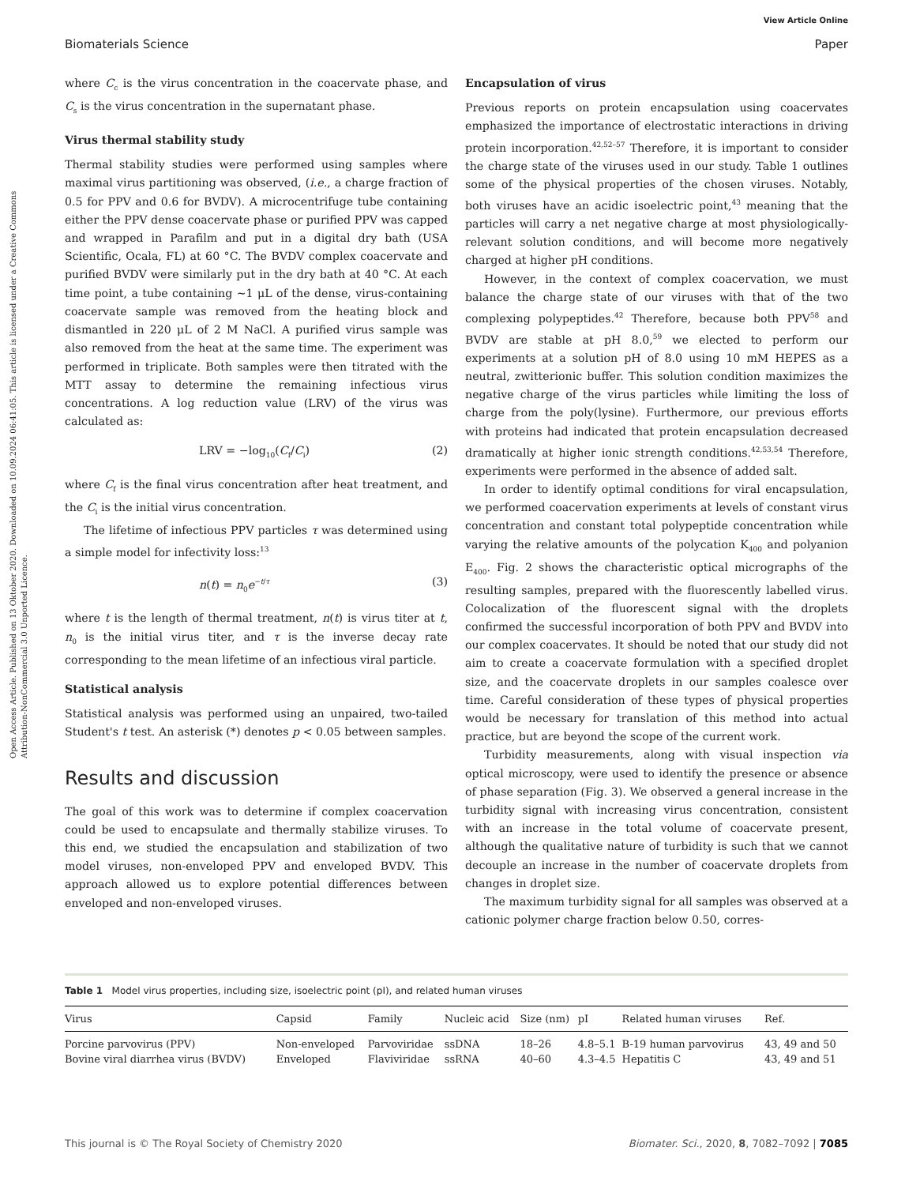Open Access Article. Published on 13 Oktober 2020. Downloaded on 10.09.2024 06:41:05. This article is licensed under a Creative Commons Attribution-NonCommercial 3.0 Unported Licence.
View Article Online
Biomaterials Science Paper
where C<sub>c</sub> is the virus concentration in the coacervate phase, and C<sub>s</sub> is the virus concentration in the supernatant phase.
Virus thermal stability study
Thermal stability studies were performed using samples where maximal virus partitioning was observed, (i.e., a charge fraction of 0.5 for PPV and 0.6 for BVDV). A microcentrifuge tube containing either the PPV dense coacervate phase or purified PPV was capped and wrapped in Parafilm and put in a digital dry bath (USA Scientific, Ocala, FL) at 60 °C. The BVDV complex coacervate and purified BVDV were similarly put in the dry bath at 40 °C. At each time point, a tube containing ∼1 μL of the dense, virus-containing coacervate sample was removed from the heating block and dismantled in 220 μL of 2 M NaCl. A purified virus sample was also removed from the heat at the same time. The experiment was performed in triplicate. Both samples were then titrated with the MTT assay to determine the remaining infectious virus concentrations. A log reduction value (LRV) of the virus was calculated as:
LRV = −log<sub>10</sub>(C<sub>f</sub>/C<sub>i</sub>) (2)
where C<sub>f</sub> is the final virus concentration after heat treatment, and the C<sub>i</sub> is the initial virus concentration.
The lifetime of infectious PPV particles τ was determined using a simple model for infectivity loss:<sup>13</sup>
n(t) = n<sub>0</sub>e<sup>−t/τ</sup> (3)
where t is the length of thermal treatment, n(t) is virus titer at t, n<sub>0</sub> is the initial virus titer, and τ is the inverse decay rate corresponding to the mean lifetime of an infectious viral particle.
Statistical analysis
Statistical analysis was performed using an unpaired, two-tailed Student's t test. An asterisk (*) denotes p < 0.05 between samples.
Results and discussion
The goal of this work was to determine if complex coacervation could be used to encapsulate and thermally stabilize viruses. To this end, we studied the encapsulation and stabilization of two model viruses, non-enveloped PPV and enveloped BVDV. This approach allowed us to explore potential differences between enveloped and non-enveloped viruses.
Encapsulation of virus
Previous reports on protein encapsulation using coacervates emphasized the importance of electrostatic interactions in driving protein incorporation.<sup>42,52–57</sup> Therefore, it is important to consider the charge state of the viruses used in our study. Table 1 outlines some of the physical properties of the chosen viruses. Notably, both viruses have an acidic isoelectric point,<sup>43</sup> meaning that the particles will carry a net negative charge at most physiologically-relevant solution conditions, and will become more negatively charged at higher pH conditions.
However, in the context of complex coacervation, we must balance the charge state of our viruses with that of the two complexing polypeptides.<sup>42</sup> Therefore, because both PPV<sup>58</sup> and BVDV are stable at pH 8.0,<sup>59</sup> we elected to perform our experiments at a solution pH of 8.0 using 10 mM HEPES as a neutral, zwitterionic buffer. This solution condition maximizes the negative charge of the virus particles while limiting the loss of charge from the poly(lysine). Furthermore, our previous efforts with proteins had indicated that protein encapsulation decreased dramatically at higher ionic strength conditions.<sup>42,53,54</sup> Therefore, experiments were performed in the absence of added salt.
In order to identify optimal conditions for viral encapsulation, we performed coacervation experiments at levels of constant virus concentration and constant total polypeptide concentration while varying the relative amounts of the polycation K<sub>400</sub> and polyanion E<sub>400</sub>. Fig. 2 shows the characteristic optical micrographs of the resulting samples, prepared with the fluorescently labelled virus. Colocalization of the fluorescent signal with the droplets confirmed the successful incorporation of both PPV and BVDV into our complex coacervates. It should be noted that our study did not aim to create a coacervate formulation with a specified droplet size, and the coacervate droplets in our samples coalesce over time. Careful consideration of these types of physical properties would be necessary for translation of this method into actual practice, but are beyond the scope of the current work.
Turbidity measurements, along with visual inspection via optical microscopy, were used to identify the presence or absence of phase separation (Fig. 3). We observed a general increase in the turbidity signal with increasing virus concentration, consistent with an increase in the total volume of coacervate present, although the qualitative nature of turbidity is such that we cannot decouple an increase in the number of coacervate droplets from changes in droplet size.
The maximum turbidity signal for all samples was observed at a cationic polymer charge fraction below 0.50, corres-
Table 1 Model virus properties, including size, isoelectric point (pI), and related human viruses
| Virus | Capsid | Family | Nucleic acid | Size (nm) | pI | Related human viruses | Ref. |
| --- | --- | --- | --- | --- | --- | --- | --- |
| Porcine parvovirus (PPV) | Non-enveloped | Parvoviridae | ssDNA | 18–26 | 4.8–5.1 | B-19 human parvovirus | 43, 49 and 50 |
| Bovine viral diarrhea virus (BVDV) | Enveloped | Flaviviridae | ssRNA | 40–60 | 4.3–4.5 | Hepatitis C | 43, 49 and 51 |
This journal is © The Royal Society of Chemistry 2020 Biomater. Sci., 2020, 8, 7082–7092 | 7085